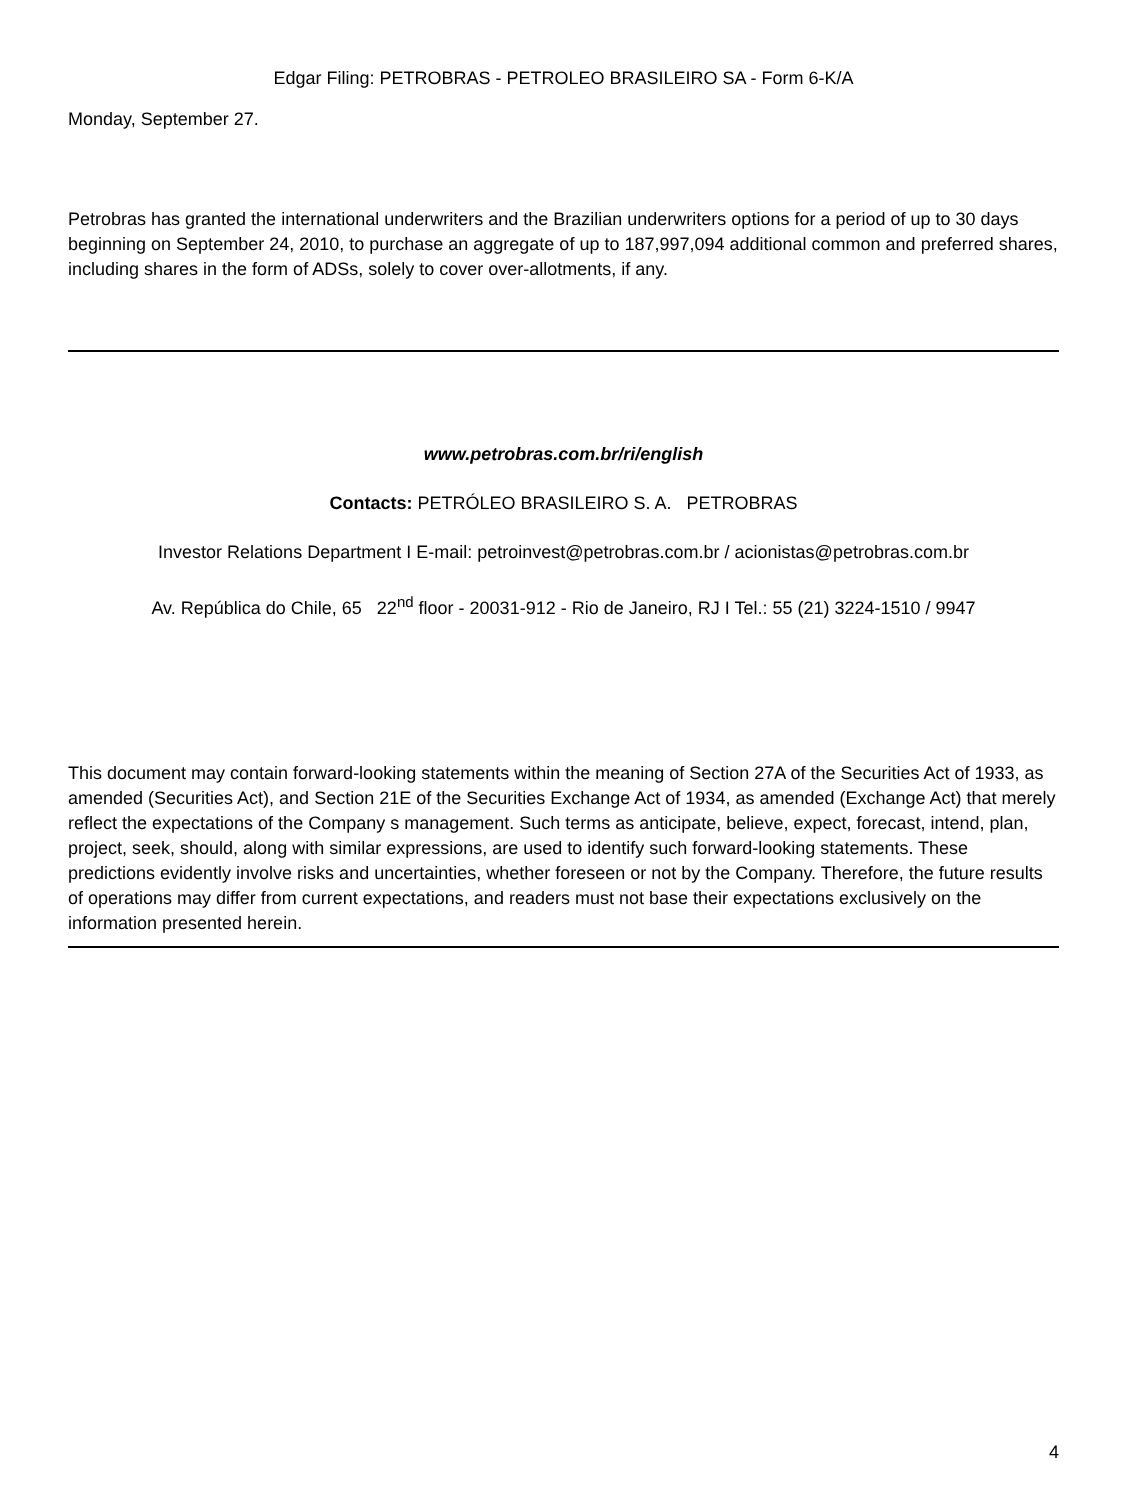Edgar Filing: PETROBRAS - PETROLEO BRASILEIRO SA - Form 6-K/A
Monday, September 27.
Petrobras has granted the international underwriters and the Brazilian underwriters options for a period of up to 30 days beginning on September 24, 2010, to purchase an aggregate of up to 187,997,094 additional common and preferred shares, including shares in the form of ADSs, solely to cover over-allotments, if any.
www.petrobras.com.br/ri/english
Contacts: PETRÓLEO BRASILEIRO S. A. PETROBRAS
Investor Relations Department I E-mail: petroinvest@petrobras.com.br / acionistas@petrobras.com.br
Av. República do Chile, 65 22<sup>nd</sup> floor - 20031-912 - Rio de Janeiro, RJ I Tel.: 55 (21) 3224-1510 / 9947
This document may contain forward-looking statements within the meaning of Section 27A of the Securities Act of 1933, as amended (Securities Act), and Section 21E of the Securities Exchange Act of 1934, as amended (Exchange Act) that merely reflect the expectations of the Company s management. Such terms as anticipate, believe, expect, forecast, intend, plan, project, seek, should, along with similar expressions, are used to identify such forward-looking statements. These predictions evidently involve risks and uncertainties, whether foreseen or not by the Company. Therefore, the future results of operations may differ from current expectations, and readers must not base their expectations exclusively on the information presented herein.
4